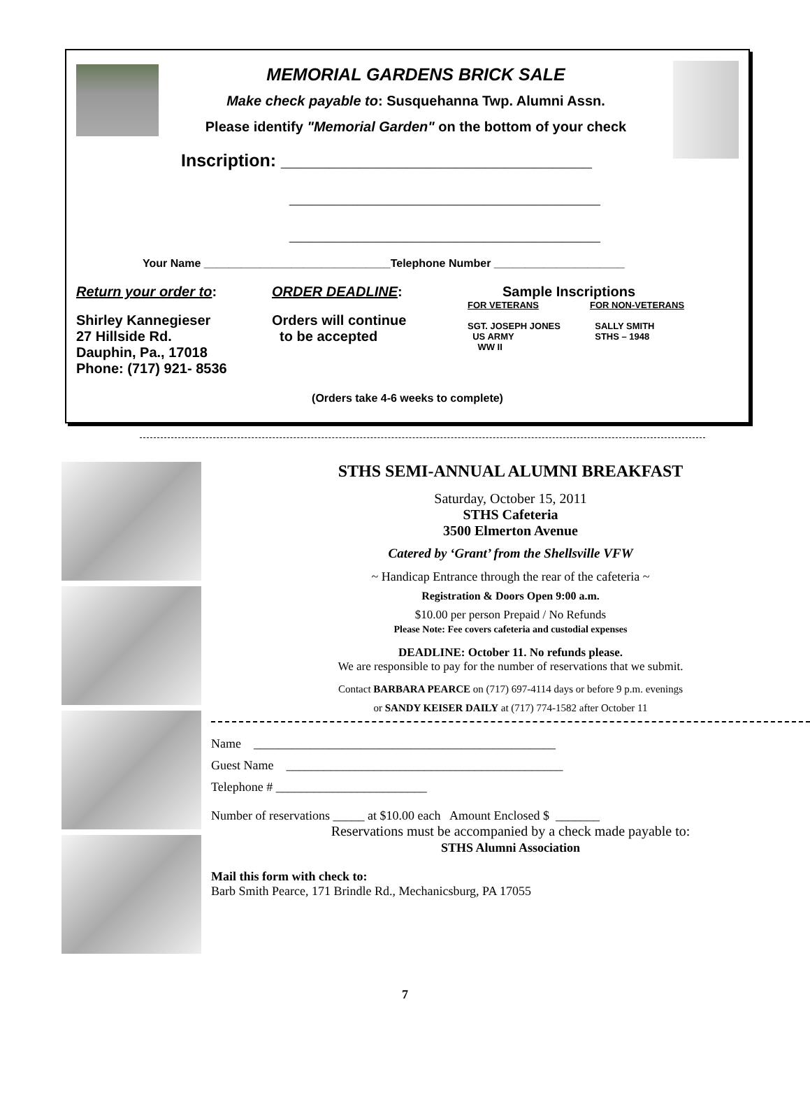MEMORIAL GARDENS BRICK SALE
Make check payable to: Susquehanna Twp. Alumni Assn.
Please identify "Memorial Garden" on the bottom of your check
Inscription: ________________________________
________________________________
________________________________
Your Name ______________________________Telephone Number _____________________
Return your order to:
Shirley Kannegieser
27 Hillside Rd.
Dauphin, Pa., 17018
Phone: (717) 921- 8536
ORDER DEADLINE:
Orders will continue
to be accepted
Sample Inscriptions
FOR VETERANS
SGT. JOSEPH JONES
US ARMY
WW II
FOR NON-VETERANS
SALLY SMITH
STHS – 1948
(Orders take 4-6 weeks to complete)
STHS SEMI-ANNUAL ALUMNI BREAKFAST
Saturday, October 15, 2011
STHS Cafeteria
3500 Elmerton Avenue
Catered by ‘Grant’ from the Shellsville VFW
~ Handicap Entrance through the rear of the cafeteria ~
Registration & Doors Open 9:00 a.m.
$10.00 per person Prepaid / No Refunds
Please Note: Fee covers cafeteria and custodial expenses
DEADLINE: October 11. No refunds please.
We are responsible to pay for the number of reservations that we submit.
Contact BARBARA PEARCE on (717) 697-4114 days or before 9 p.m. evenings
or SANDY KEISER DAILY at (717) 774-1582 after October 11
Name ________________________________________________
Guest Name ____________________________________________
Telephone # ________________________
Number of reservations _____ at $10.00 each Amount Enclosed $ _______
Reservations must be accompanied by a check made payable to:
STHS Alumni Association
Mail this form with check to:
Barb Smith Pearce, 171 Brindle Rd., Mechanicsburg, PA 17055
7